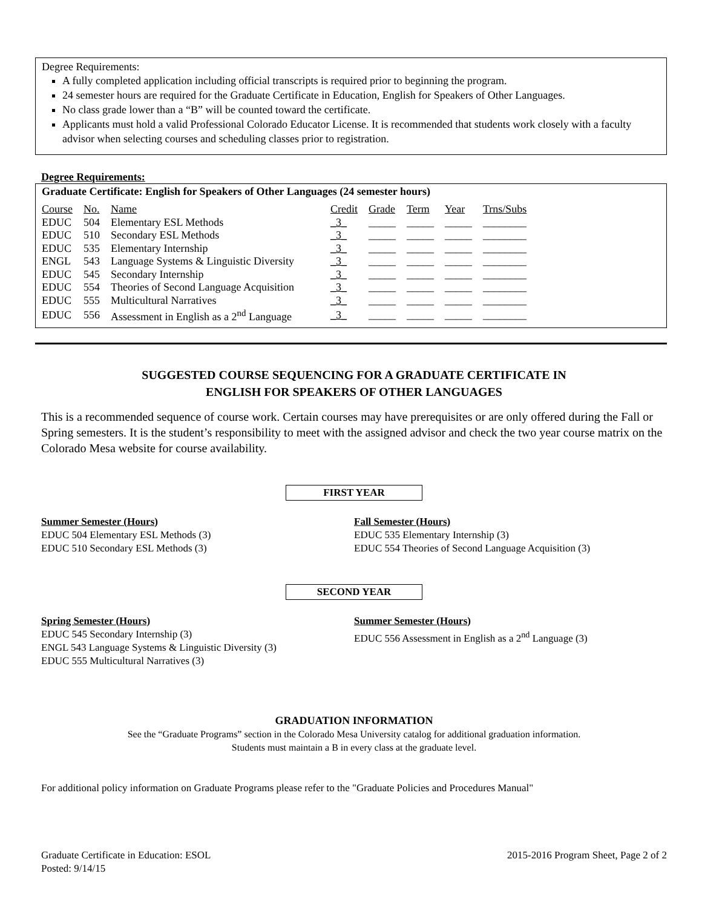Degree Requirements:
A fully completed application including official transcripts is required prior to beginning the program.
24 semester hours are required for the Graduate Certificate in Education, English for Speakers of Other Languages.
No class grade lower than a “B” will be counted toward the certificate.
Applicants must hold a valid Professional Colorado Educator License. It is recommended that students work closely with a faculty advisor when selecting courses and scheduling classes prior to registration.
Degree Requirements:
Graduate Certificate: English for Speakers of Other Languages (24 semester hours)
| Course | No. | Name | Credit | Grade | Term | Year | Trns/Subs |
| EDUC | 504 | Elementary ESL Methods | _3_ | _____ | _____ | _____ | ________ |
| EDUC | 510 | Secondary ESL Methods | _3_ | _____ | _____ | _____ | ________ |
| EDUC | 535 | Elementary Internship | _3_ | _____ | _____ | _____ | ________ |
| ENGL | 543 | Language Systems & Linguistic Diversity | _3_ | _____ | _____ | _____ | ________ |
| EDUC | 545 | Secondary Internship | _3_ | _____ | _____ | _____ | ________ |
| EDUC | 554 | Theories of Second Language Acquisition | _3_ | _____ | _____ | _____ | ________ |
| EDUC | 555 | Multicultural Narratives | _3_ | _____ | _____ | _____ | ________ |
| EDUC | 556 | Assessment in English as a 2<sup>nd</sup> Language | _3_ | _____ | _____ | _____ | ________ |
SUGGESTED COURSE SEQUENCING FOR A GRADUATE CERTIFICATE IN
ENGLISH FOR SPEAKERS OF OTHER LANGUAGES
This is a recommended sequence of course work. Certain courses may have prerequisites or are only offered during the Fall or Spring semesters. It is the student’s responsibility to meet with the assigned advisor and check the two year course matrix on the Colorado Mesa website for course availability.
FIRST YEAR
Summer Semester (Hours)
EDUC 504 Elementary ESL Methods (3)
EDUC 510 Secondary ESL Methods (3)
Fall Semester (Hours)
EDUC 535 Elementary Internship (3)
EDUC 554 Theories of Second Language Acquisition (3)
SECOND YEAR
Spring Semester (Hours)
EDUC 545 Secondary Internship (3)
ENGL 543 Language Systems & Linguistic Diversity (3)
EDUC 555 Multicultural Narratives (3)
Summer Semester (Hours)
EDUC 556 Assessment in English as a 2<sup>nd</sup> Language (3)
GRADUATION INFORMATION
See the “Graduate Programs” section in the Colorado Mesa University catalog for additional graduation information.
Students must maintain a B in every class at the graduate level.
For additional policy information on Graduate Programs please refer to the "Graduate Policies and Procedures Manual"
Graduate Certificate in Education: ESOL
Posted: 9/14/15
2015-2016 Program Sheet, Page 2 of 2